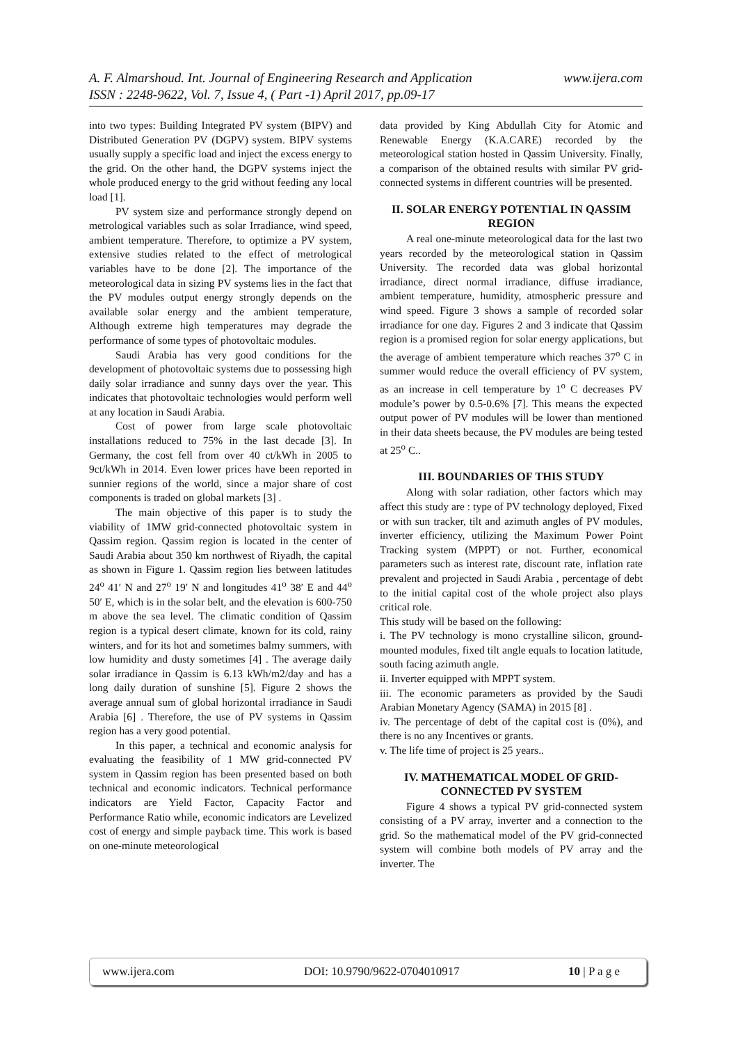www.ijera.com A. F. Almarshoud. Int. Journal of Engineering Research and Application
ISSN : 2248-9622, Vol. 7, Issue 4, ( Part -1) April 2017, pp.09-17
into two types: Building Integrated PV system (BIPV) and Distributed Generation PV (DGPV) system. BIPV systems usually supply a specific load and inject the excess energy to the grid. On the other hand, the DGPV systems inject the whole produced energy to the grid without feeding any local load [1].
PV system size and performance strongly depend on metrological variables such as solar Irradiance, wind speed, ambient temperature. Therefore, to optimize a PV system, extensive studies related to the effect of metrological variables have to be done [2]. The importance of the meteorological data in sizing PV systems lies in the fact that the PV modules output energy strongly depends on the available solar energy and the ambient temperature, Although extreme high temperatures may degrade the performance of some types of photovoltaic modules.
Saudi Arabia has very good conditions for the development of photovoltaic systems due to possessing high daily solar irradiance and sunny days over the year. This indicates that photovoltaic technologies would perform well at any location in Saudi Arabia.
Cost of power from large scale photovoltaic installations reduced to 75% in the last decade [3]. In Germany, the cost fell from over 40 ct/kWh in 2005 to 9ct/kWh in 2014. Even lower prices have been reported in sunnier regions of the world, since a major share of cost components is traded on global markets [3] .
The main objective of this paper is to study the viability of 1MW grid-connected photovoltaic system in Qassim region. Qassim region is located in the center of Saudi Arabia about 350 km northwest of Riyadh, the capital as shown in Figure 1. Qassim region lies between latitudes 24<sup>o</sup> 41′ N and 27<sup>o</sup> 19′ N and longitudes 41<sup>o</sup> 38′ E and 44<sup>o</sup> 50′ E, which is in the solar belt, and the elevation is 600-750 m above the sea level. The climatic condition of Qassim region is a typical desert climate, known for its cold, rainy winters, and for its hot and sometimes balmy summers, with low humidity and dusty sometimes [4] . The average daily solar irradiance in Qassim is 6.13 kWh/m2/day and has a long daily duration of sunshine [5]. Figure 2 shows the average annual sum of global horizontal irradiance in Saudi Arabia [6] . Therefore, the use of PV systems in Qassim region has a very good potential.
In this paper, a technical and economic analysis for evaluating the feasibility of 1 MW grid-connected PV system in Qassim region has been presented based on both technical and economic indicators. Technical performance indicators are Yield Factor, Capacity Factor and Performance Ratio while, economic indicators are Levelized cost of energy and simple payback time. This work is based on one-minute meteorological
data provided by King Abdullah City for Atomic and Renewable Energy (K.A.CARE) recorded by the meteorological station hosted in Qassim University. Finally, a comparison of the obtained results with similar PV grid-connected systems in different countries will be presented.
II. SOLAR ENERGY POTENTIAL IN QASSIM REGION
A real one-minute meteorological data for the last two years recorded by the meteorological station in Qassim University. The recorded data was global horizontal irradiance, direct normal irradiance, diffuse irradiance, ambient temperature, humidity, atmospheric pressure and wind speed. Figure 3 shows a sample of recorded solar irradiance for one day. Figures 2 and 3 indicate that Qassim region is a promised region for solar energy applications, but the average of ambient temperature which reaches 37<sup>o</sup> C in summer would reduce the overall efficiency of PV system, as an increase in cell temperature by 1<sup>o</sup> C decreases PV module’s power by 0.5-0.6% [7]. This means the expected output power of PV modules will be lower than mentioned in their data sheets because, the PV modules are being tested at 25<sup>o</sup> C..
III. BOUNDARIES OF THIS STUDY
Along with solar radiation, other factors which may affect this study are : type of PV technology deployed, Fixed or with sun tracker, tilt and azimuth angles of PV modules, inverter efficiency, utilizing the Maximum Power Point Tracking system (MPPT) or not. Further, economical parameters such as interest rate, discount rate, inflation rate prevalent and projected in Saudi Arabia , percentage of debt to the initial capital cost of the whole project also plays critical role.
This study will be based on the following:
i. The PV technology is mono crystalline silicon, ground-mounted modules, fixed tilt angle equals to location latitude, south facing azimuth angle.
ii. Inverter equipped with MPPT system.
iii. The economic parameters as provided by the Saudi Arabian Monetary Agency (SAMA) in 2015 [8] .
iv. The percentage of debt of the capital cost is (0%), and there is no any Incentives or grants.
v. The life time of project is 25 years..
IV. MATHEMATICAL MODEL OF GRID-CONNECTED PV SYSTEM
Figure 4 shows a typical PV grid-connected system consisting of a PV array, inverter and a connection to the grid. So the mathematical model of the PV grid-connected system will combine both models of PV array and the inverter. The
www.ijera.com DOI: 10.9790/9622-0704010917 10 | P a g e